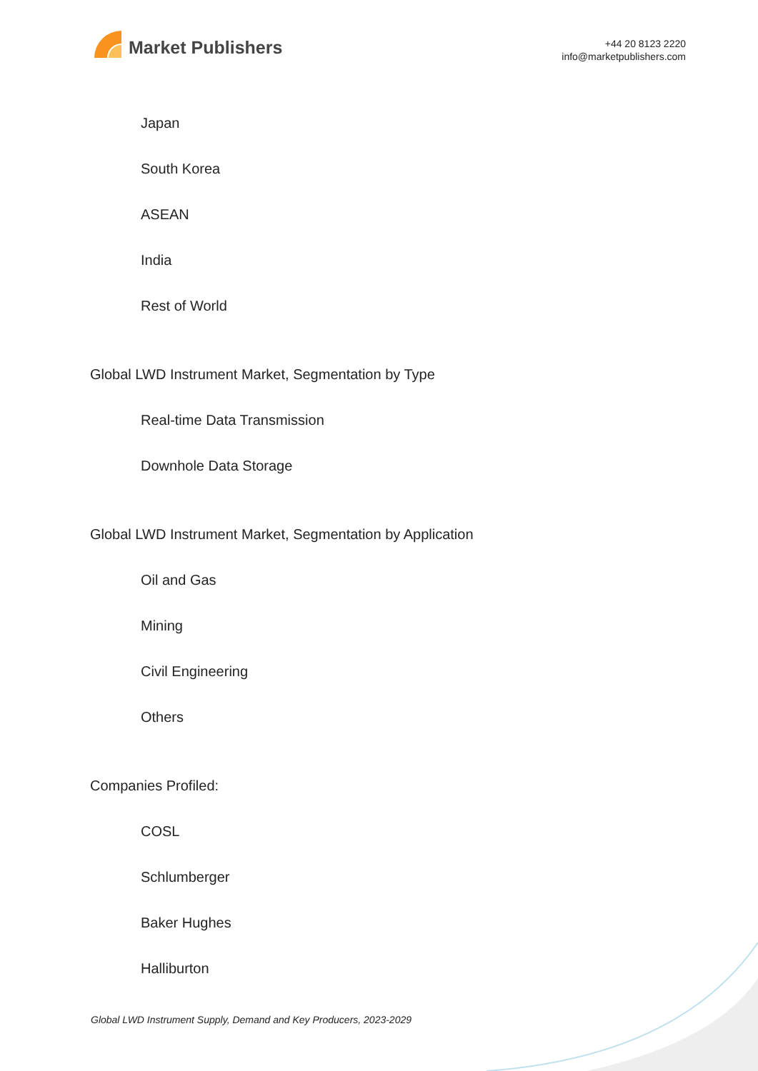Market Publishers
+44 20 8123 2220
info@marketpublishers.com
Japan
South Korea
ASEAN
India
Rest of World
Global LWD Instrument Market, Segmentation by Type
Real-time Data Transmission
Downhole Data Storage
Global LWD Instrument Market, Segmentation by Application
Oil and Gas
Mining
Civil Engineering
Others
Companies Profiled:
COSL
Schlumberger
Baker Hughes
Halliburton
Global LWD Instrument Supply, Demand and Key Producers, 2023-2029